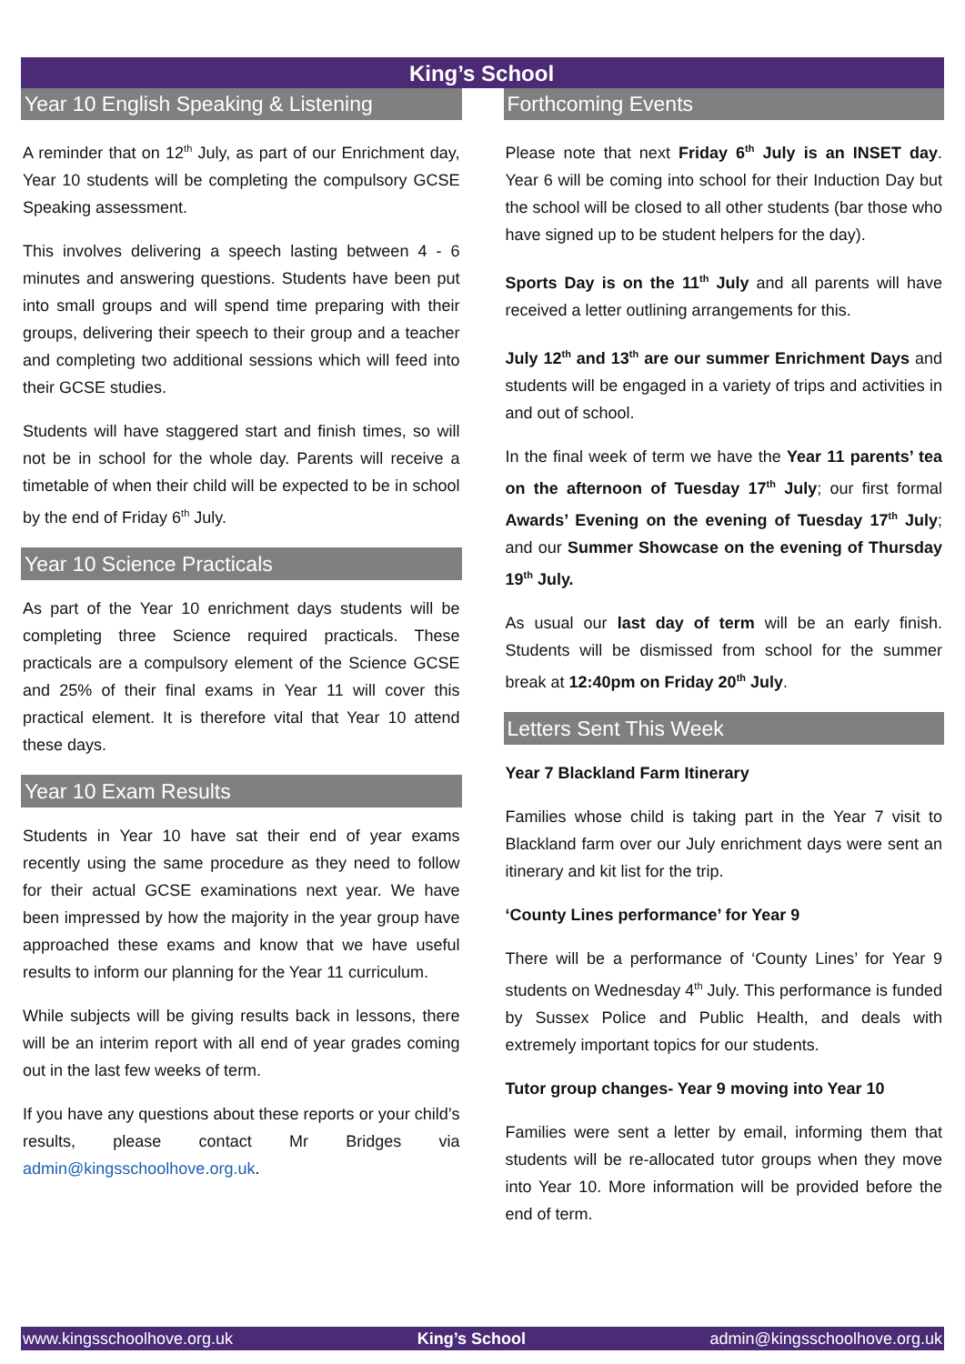King’s School
Year 10 English Speaking & Listening
A reminder that on 12<sup>th</sup> July, as part of our Enrichment day, Year 10 students will be completing the compulsory GCSE Speaking assessment.
This involves delivering a speech lasting between 4 - 6 minutes and answering questions. Students have been put into small groups and will spend time preparing with their groups, delivering their speech to their group and a teacher and completing two additional sessions which will feed into their GCSE studies.
Students will have staggered start and finish times, so will not be in school for the whole day. Parents will receive a timetable of when their child will be expected to be in school by the end of Friday 6<sup>th</sup> July.
Year 10 Science Practicals
As part of the Year 10 enrichment days students will be completing three Science required practicals. These practicals are a compulsory element of the Science GCSE and 25% of their final exams in Year 11 will cover this practical element. It is therefore vital that Year 10 attend these days.
Year 10 Exam Results
Students in Year 10 have sat their end of year exams recently using the same procedure as they need to follow for their actual GCSE examinations next year. We have been impressed by how the majority in the year group have approached these exams and know that we have useful results to inform our planning for the Year 11 curriculum.
While subjects will be giving results back in lessons, there will be an interim report with all end of year grades coming out in the last few weeks of term.
If you have any questions about these reports or your child’s results, please contact Mr Bridges via admin@kingsschoolhove.org.uk.
Forthcoming Events
Please note that next Friday 6<sup>th</sup> July is an INSET day. Year 6 will be coming into school for their Induction Day but the school will be closed to all other students (bar those who have signed up to be student helpers for the day).
Sports Day is on the 11<sup>th</sup> July and all parents will have received a letter outlining arrangements for this.
July 12<sup>th</sup> and 13<sup>th</sup> are our summer Enrichment Days and students will be engaged in a variety of trips and activities in and out of school.
In the final week of term we have the Year 11 parents’ tea on the afternoon of Tuesday 17<sup>th</sup> July; our first formal Awards’ Evening on the evening of Tuesday 17<sup>th</sup> July; and our Summer Showcase on the evening of Thursday 19<sup>th</sup> July.
As usual our last day of term will be an early finish. Students will be dismissed from school for the summer break at 12:40pm on Friday 20<sup>th</sup> July.
Letters Sent This Week
Year 7 Blackland Farm Itinerary
Families whose child is taking part in the Year 7 visit to Blackland farm over our July enrichment days were sent an itinerary and kit list for the trip.
‘County Lines performance’ for Year 9
There will be a performance of ‘County Lines’ for Year 9 students on Wednesday 4<sup>th</sup> July. This performance is funded by Sussex Police and Public Health, and deals with extremely important topics for our students.
Tutor group changes- Year 9 moving into Year 10
Families were sent a letter by email, informing them that students will be re-allocated tutor groups when they move into Year 10. More information will be provided before the end of term.
www.kingsschoolhove.org.uk King’s School admin@kingsschoolhove.org.uk